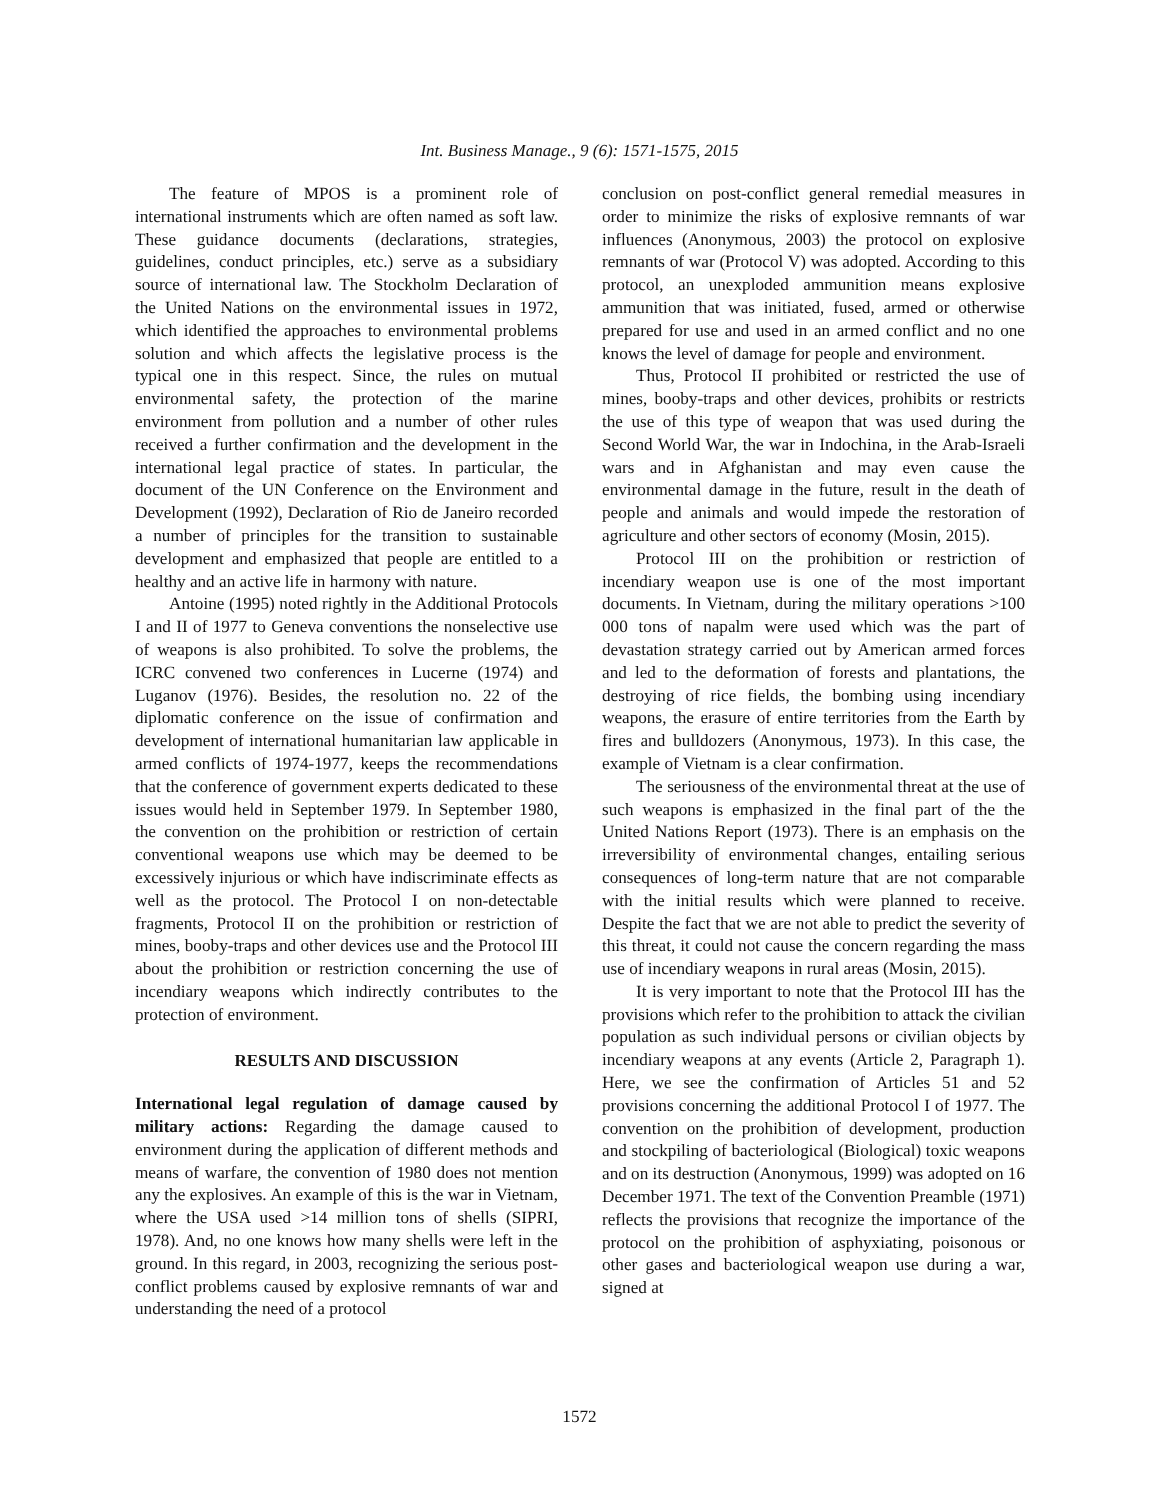Int. Business Manage., 9 (6): 1571-1575, 2015
The feature of MPOS is a prominent role of international instruments which are often named as soft law. These guidance documents (declarations, strategies, guidelines, conduct principles, etc.) serve as a subsidiary source of international law. The Stockholm Declaration of the United Nations on the environmental issues in 1972, which identified the approaches to environmental problems solution and which affects the legislative process is the typical one in this respect. Since, the rules on mutual environmental safety, the protection of the marine environment from pollution and a number of other rules received a further confirmation and the development in the international legal practice of states. In particular, the document of the UN Conference on the Environment and Development (1992), Declaration of Rio de Janeiro recorded a number of principles for the transition to sustainable development and emphasized that people are entitled to a healthy and an active life in harmony with nature.
Antoine (1995) noted rightly in the Additional Protocols I and II of 1977 to Geneva conventions the nonselective use of weapons is also prohibited. To solve the problems, the ICRC convened two conferences in Lucerne (1974) and Luganov (1976). Besides, the resolution no. 22 of the diplomatic conference on the issue of confirmation and development of international humanitarian law applicable in armed conflicts of 1974-1977, keeps the recommendations that the conference of government experts dedicated to these issues would held in September 1979. In September 1980, the convention on the prohibition or restriction of certain conventional weapons use which may be deemed to be excessively injurious or which have indiscriminate effects as well as the protocol. The Protocol I on non-detectable fragments, Protocol II on the prohibition or restriction of mines, booby-traps and other devices use and the Protocol III about the prohibition or restriction concerning the use of incendiary weapons which indirectly contributes to the protection of environment.
RESULTS AND DISCUSSION
International legal regulation of damage caused by military actions: Regarding the damage caused to environment during the application of different methods and means of warfare, the convention of 1980 does not mention any the explosives. An example of this is the war in Vietnam, where the USA used >14 million tons of shells (SIPRI, 1978). And, no one knows how many shells were left in the ground. In this regard, in 2003, recognizing the serious post-conflict problems caused by explosive remnants of war and understanding the need of a protocol
conclusion on post-conflict general remedial measures in order to minimize the risks of explosive remnants of war influences (Anonymous, 2003) the protocol on explosive remnants of war (Protocol V) was adopted. According to this protocol, an unexploded ammunition means explosive ammunition that was initiated, fused, armed or otherwise prepared for use and used in an armed conflict and no one knows the level of damage for people and environment.
Thus, Protocol II prohibited or restricted the use of mines, booby-traps and other devices, prohibits or restricts the use of this type of weapon that was used during the Second World War, the war in Indochina, in the Arab-Israeli wars and in Afghanistan and may even cause the environmental damage in the future, result in the death of people and animals and would impede the restoration of agriculture and other sectors of economy (Mosin, 2015).
Protocol III on the prohibition or restriction of incendiary weapon use is one of the most important documents. In Vietnam, during the military operations >100 000 tons of napalm were used which was the part of devastation strategy carried out by American armed forces and led to the deformation of forests and plantations, the destroying of rice fields, the bombing using incendiary weapons, the erasure of entire territories from the Earth by fires and bulldozers (Anonymous, 1973). In this case, the example of Vietnam is a clear confirmation.
The seriousness of the environmental threat at the use of such weapons is emphasized in the final part of the the United Nations Report (1973). There is an emphasis on the irreversibility of environmental changes, entailing serious consequences of long-term nature that are not comparable with the initial results which were planned to receive. Despite the fact that we are not able to predict the severity of this threat, it could not cause the concern regarding the mass use of incendiary weapons in rural areas (Mosin, 2015).
It is very important to note that the Protocol III has the provisions which refer to the prohibition to attack the civilian population as such individual persons or civilian objects by incendiary weapons at any events (Article 2, Paragraph 1). Here, we see the confirmation of Articles 51 and 52 provisions concerning the additional Protocol I of 1977. The convention on the prohibition of development, production and stockpiling of bacteriological (Biological) toxic weapons and on its destruction (Anonymous, 1999) was adopted on 16 December 1971. The text of the Convention Preamble (1971) reflects the provisions that recognize the importance of the protocol on the prohibition of asphyxiating, poisonous or other gases and bacteriological weapon use during a war, signed at
1572